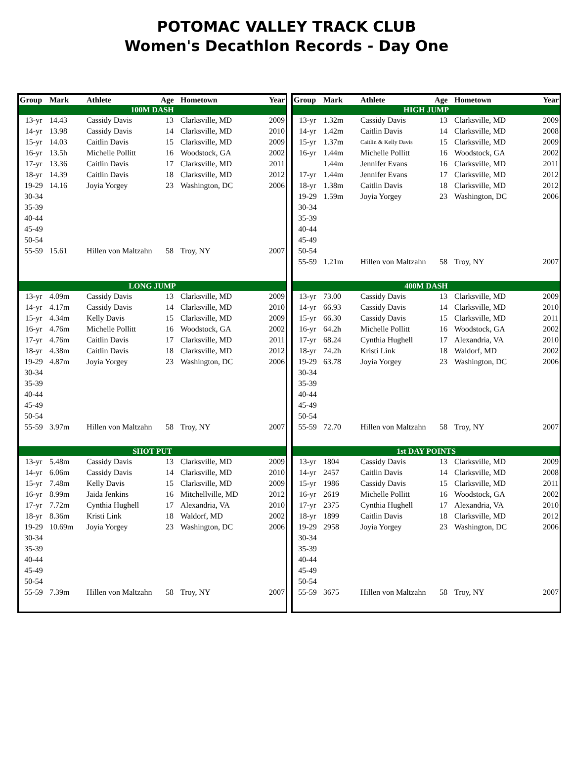POTOMAC VALLEY TRACK CLUB
Women's Decathlon Records - Day One
| Group | Mark | Athlete | Age | Hometown | Year |
| --- | --- | --- | --- | --- | --- |
| 100M DASH | | | | | |
| 13-yr | 14.43 | Cassidy Davis | 13 | Clarksville, MD | 2009 |
| 14-yr | 13.98 | Cassidy Davis | 14 | Clarksville, MD | 2010 |
| 15-yr | 14.03 | Caitlin Davis | 15 | Clarksville, MD | 2009 |
| 16-yr | 13.5h | Michelle Pollitt | 16 | Woodstock, GA | 2002 |
| 17-yr | 13.36 | Caitlin Davis | 17 | Clarksville, MD | 2011 |
| 18-yr | 14.39 | Caitlin Davis | 18 | Clarksville, MD | 2012 |
| 19-29 | 14.16 | Joyia Yorgey | 23 | Washington, DC | 2006 |
| 30-34 | | | | | |
| 35-39 | | | | | |
| 40-44 | | | | | |
| 45-49 | | | | | |
| 50-54 | | | | | |
| 55-59 | 15.61 | Hillen von Maltzahn | 58 | Troy, NY | 2007 |
| LONG JUMP | | | | | |
| 13-yr | 4.09m | Cassidy Davis | 13 | Clarksville, MD | 2009 |
| 14-yr | 4.17m | Cassidy Davis | 14 | Clarksville, MD | 2010 |
| 15-yr | 4.34m | Kelly Davis | 15 | Clarksville, MD | 2009 |
| 16-yr | 4.76m | Michelle Pollitt | 16 | Woodstock, GA | 2002 |
| 17-yr | 4.76m | Caitlin Davis | 17 | Clarksville, MD | 2011 |
| 18-yr | 4.38m | Caitlin Davis | 18 | Clarksville, MD | 2012 |
| 19-29 | 4.87m | Joyia Yorgey | 23 | Washington, DC | 2006 |
| 30-34 | | | | | |
| 35-39 | | | | | |
| 40-44 | | | | | |
| 45-49 | | | | | |
| 50-54 | | | | | |
| 55-59 | 3.97m | Hillen von Maltzahn | 58 | Troy, NY | 2007 |
| SHOT PUT | | | | | |
| 13-yr | 5.48m | Cassidy Davis | 13 | Clarksville, MD | 2009 |
| 14-yr | 6.06m | Cassidy Davis | 14 | Clarksville, MD | 2010 |
| 15-yr | 7.48m | Kelly Davis | 15 | Clarksville, MD | 2009 |
| 16-yr | 8.99m | Jaida Jenkins | 16 | Mitchellville, MD | 2012 |
| 17-yr | 7.72m | Cynthia Hughell | 17 | Alexandria, VA | 2010 |
| 18-yr | 8.36m | Kristi Link | 18 | Waldorf, MD | 2002 |
| 19-29 | 10.69m | Joyia Yorgey | 23 | Washington, DC | 2006 |
| 30-34 | | | | | |
| 35-39 | | | | | |
| 40-44 | | | | | |
| 45-49 | | | | | |
| 50-54 | | | | | |
| 55-59 | 7.39m | Hillen von Maltzahn | 58 | Troy, NY | 2007 |
| Group | Mark | Athlete | Age | Hometown | Year |
| --- | --- | --- | --- | --- | --- |
| HIGH JUMP | | | | | |
| 13-yr | 1.32m | Cassidy Davis | 13 | Clarksville, MD | 2009 |
| 14-yr | 1.42m | Caitlin Davis | 14 | Clarksville, MD | 2008 |
| 15-yr | 1.37m | Caitlin & Kelly Davis | 15 | Clarksville, MD | 2009 |
| 16-yr | 1.44m | Michelle Pollitt | 16 | Woodstock, GA | 2002 |
| | 1.44m | Jennifer Evans | 16 | Clarksville, MD | 2011 |
| 17-yr | 1.44m | Jennifer Evans | 17 | Clarksville, MD | 2012 |
| 18-yr | 1.38m | Caitlin Davis | 18 | Clarksville, MD | 2012 |
| 19-29 | 1.59m | Joyia Yorgey | 23 | Washington, DC | 2006 |
| 30-34 | | | | | |
| 35-39 | | | | | |
| 40-44 | | | | | |
| 45-49 | | | | | |
| 50-54 | | | | | |
| 55-59 | 1.21m | Hillen von Maltzahn | 58 | Troy, NY | 2007 |
| 400M DASH | | | | | |
| 13-yr | 73.00 | Cassidy Davis | 13 | Clarksville, MD | 2009 |
| 14-yr | 66.93 | Cassidy Davis | 14 | Clarksville, MD | 2010 |
| 15-yr | 66.30 | Cassidy Davis | 15 | Clarksville, MD | 2011 |
| 16-yr | 64.2h | Michelle Pollitt | 16 | Woodstock, GA | 2002 |
| 17-yr | 68.24 | Cynthia Hughell | 17 | Alexandria, VA | 2010 |
| 18-yr | 74.2h | Kristi Link | 18 | Waldorf, MD | 2002 |
| 19-29 | 63.78 | Joyia Yorgey | 23 | Washington, DC | 2006 |
| 30-34 | | | | | |
| 35-39 | | | | | |
| 40-44 | | | | | |
| 45-49 | | | | | |
| 50-54 | | | | | |
| 55-59 | 72.70 | Hillen von Maltzahn | 58 | Troy, NY | 2007 |
| 1st DAY POINTS | | | | | |
| 13-yr | 1804 | Cassidy Davis | 13 | Clarksville, MD | 2009 |
| 14-yr | 2457 | Caitlin Davis | 14 | Clarksville, MD | 2008 |
| 15-yr | 1986 | Cassidy Davis | 15 | Clarksville, MD | 2011 |
| 16-yr | 2619 | Michelle Pollitt | 16 | Woodstock, GA | 2002 |
| 17-yr | 2375 | Cynthia Hughell | 17 | Alexandria, VA | 2010 |
| 18-yr | 1899 | Caitlin Davis | 18 | Clarksville, MD | 2012 |
| 19-29 | 2958 | Joyia Yorgey | 23 | Washington, DC | 2006 |
| 30-34 | | | | | |
| 35-39 | | | | | |
| 40-44 | | | | | |
| 45-49 | | | | | |
| 50-54 | | | | | |
| 55-59 | 3675 | Hillen von Maltzahn | 58 | Troy, NY | 2007 |